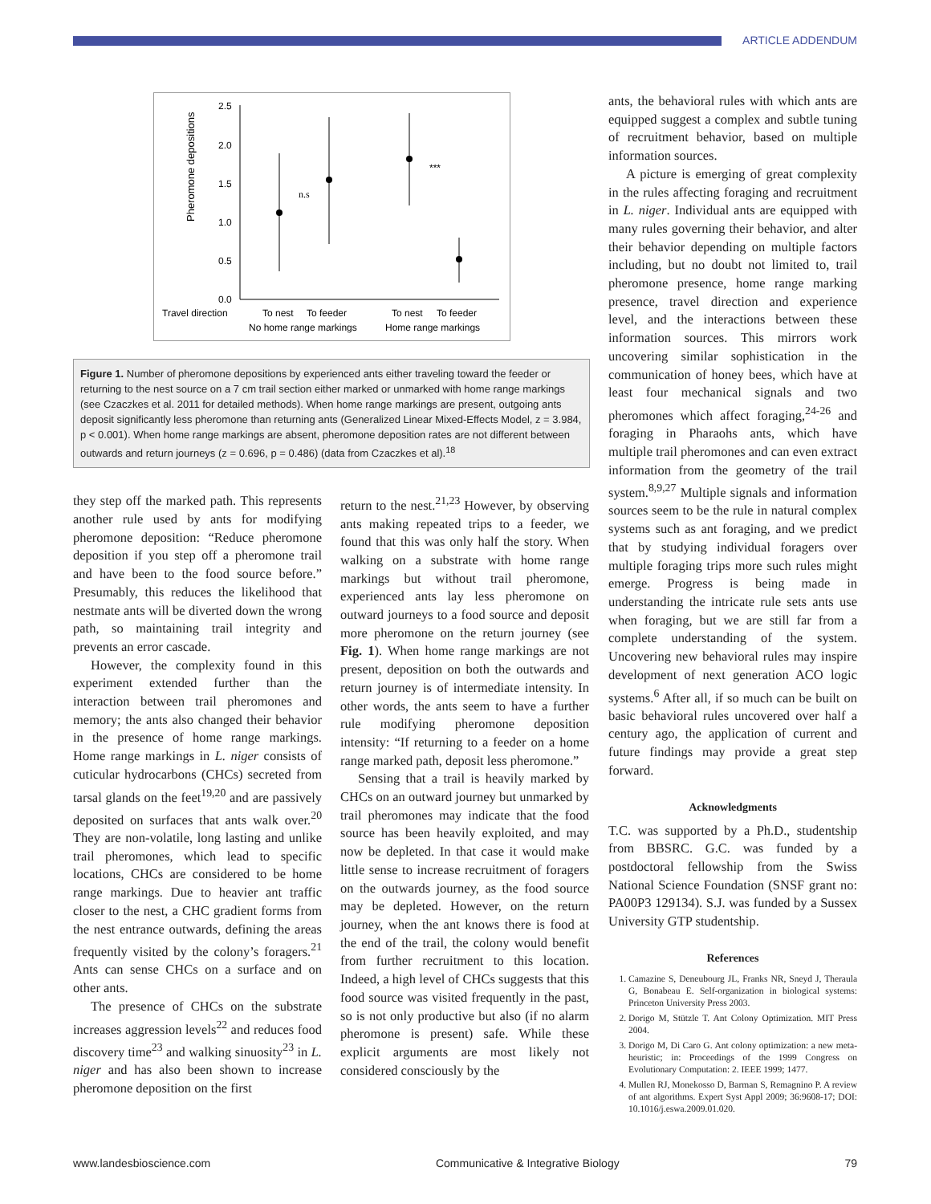ARTICLE ADDENDUM
Pheromone depositions
2.5
2.0
1.5
1.0
0.5
0.0
n.s
***
Travel direction
To nest
To feeder
To nest
To feeder
No home range markings
Home range markings
Figure 1. Number of pheromone depositions by experienced ants either traveling toward the feeder or returning to the nest source on a 7 cm trail section either marked or unmarked with home range markings (see Czaczkes et al. 2011 for detailed methods). When home range markings are present, outgoing ants deposit significantly less pheromone than returning ants (Generalized Linear Mixed-Effects Model, z = 3.984, p < 0.001). When home range markings are absent, pheromone deposition rates are not different between outwards and return journeys (z = 0.696, p = 0.486) (data from Czaczkes et al).<sup>18</sup>
they step off the marked path. This represents another rule used by ants for modifying pheromone deposition: “Reduce pheromone deposition if you step off a pheromone trail and have been to the food source before.” Presumably, this reduces the likelihood that nestmate ants will be diverted down the wrong path, so maintaining trail integrity and prevents an error cascade.
However, the complexity found in this experiment extended further than the interaction between trail pheromones and memory; the ants also changed their behavior in the presence of home range markings. Home range markings in L. niger consists of cuticular hydrocarbons (CHCs) secreted from tarsal glands on the feet<sup>19,20</sup> and are passively deposited on surfaces that ants walk over.<sup>20</sup> They are non-volatile, long lasting and unlike trail pheromones, which lead to specific locations, CHCs are considered to be home range markings. Due to heavier ant traffic closer to the nest, a CHC gradient forms from the nest entrance outwards, defining the areas frequently visited by the colony’s foragers.<sup>21</sup> Ants can sense CHCs on a surface and on other ants.
The presence of CHCs on the substrate increases aggression levels<sup>22</sup> and reduces food discovery time<sup>23</sup> and walking sinuosity<sup>23</sup> in L. niger and has also been shown to increase pheromone deposition on the first
return to the nest.<sup>21,23</sup> However, by observing ants making repeated trips to a feeder, we found that this was only half the story. When walking on a substrate with home range markings but without trail pheromone, experienced ants lay less pheromone on outward journeys to a food source and deposit more pheromone on the return journey (see Fig. 1). When home range markings are not present, deposition on both the outwards and return journey is of intermediate intensity. In other words, the ants seem to have a further rule modifying pheromone deposition intensity: “If returning to a feeder on a home range marked path, deposit less pheromone.”
Sensing that a trail is heavily marked by CHCs on an outward journey but unmarked by trail pheromones may indicate that the food source has been heavily exploited, and may now be depleted. In that case it would make little sense to increase recruitment of foragers on the outwards journey, as the food source may be depleted. However, on the return journey, when the ant knows there is food at the end of the trail, the colony would benefit from further recruitment to this location. Indeed, a high level of CHCs suggests that this food source was visited frequently in the past, so is not only productive but also (if no alarm pheromone is present) safe. While these explicit arguments are most likely not considered consciously by the
ants, the behavioral rules with which ants are equipped suggest a complex and subtle tuning of recruitment behavior, based on multiple information sources.
A picture is emerging of great complexity in the rules affecting foraging and recruitment in L. niger. Individual ants are equipped with many rules governing their behavior, and alter their behavior depending on multiple factors including, but no doubt not limited to, trail pheromone presence, home range marking presence, travel direction and experience level, and the interactions between these information sources. This mirrors work uncovering similar sophistication in the communication of honey bees, which have at least four mechanical signals and two pheromones which affect foraging,<sup>24-26</sup> and foraging in Pharaohs ants, which have multiple trail pheromones and can even extract information from the geometry of the trail system.<sup>8,9,27</sup> Multiple signals and information sources seem to be the rule in natural complex systems such as ant foraging, and we predict that by studying individual foragers over multiple foraging trips more such rules might emerge. Progress is being made in understanding the intricate rule sets ants use when foraging, but we are still far from a complete understanding of the system. Uncovering new behavioral rules may inspire development of next generation ACO logic systems.<sup>6</sup> After all, if so much can be built on basic behavioral rules uncovered over half a century ago, the application of current and future findings may provide a great step forward.
Acknowledgments
T.C. was supported by a Ph.D., studentship from BBSRC. G.C. was funded by a postdoctoral fellowship from the Swiss National Science Foundation (SNSF grant no: PA00P3 129134). S.J. was funded by a Sussex University GTP studentship.
References
1. Camazine S, Deneubourg JL, Franks NR, Sneyd J, Theraula G, Bonabeau E. Self-organization in biological systems: Princeton University Press 2003.
2. Dorigo M, Stützle T. Ant Colony Optimization. MIT Press 2004.
3. Dorigo M, Di Caro G. Ant colony optimization: a new meta-heuristic; in: Proceedings of the 1999 Congress on Evolutionary Computation: 2. IEEE 1999; 1477.
4. Mullen RJ, Monekosso D, Barman S, Remagnino P. A review of ant algorithms. Expert Syst Appl 2009; 36:9608-17; DOI: 10.1016/j.eswa.2009.01.020.
www.landesbioscience.com Communicative & Integrative Biology 79